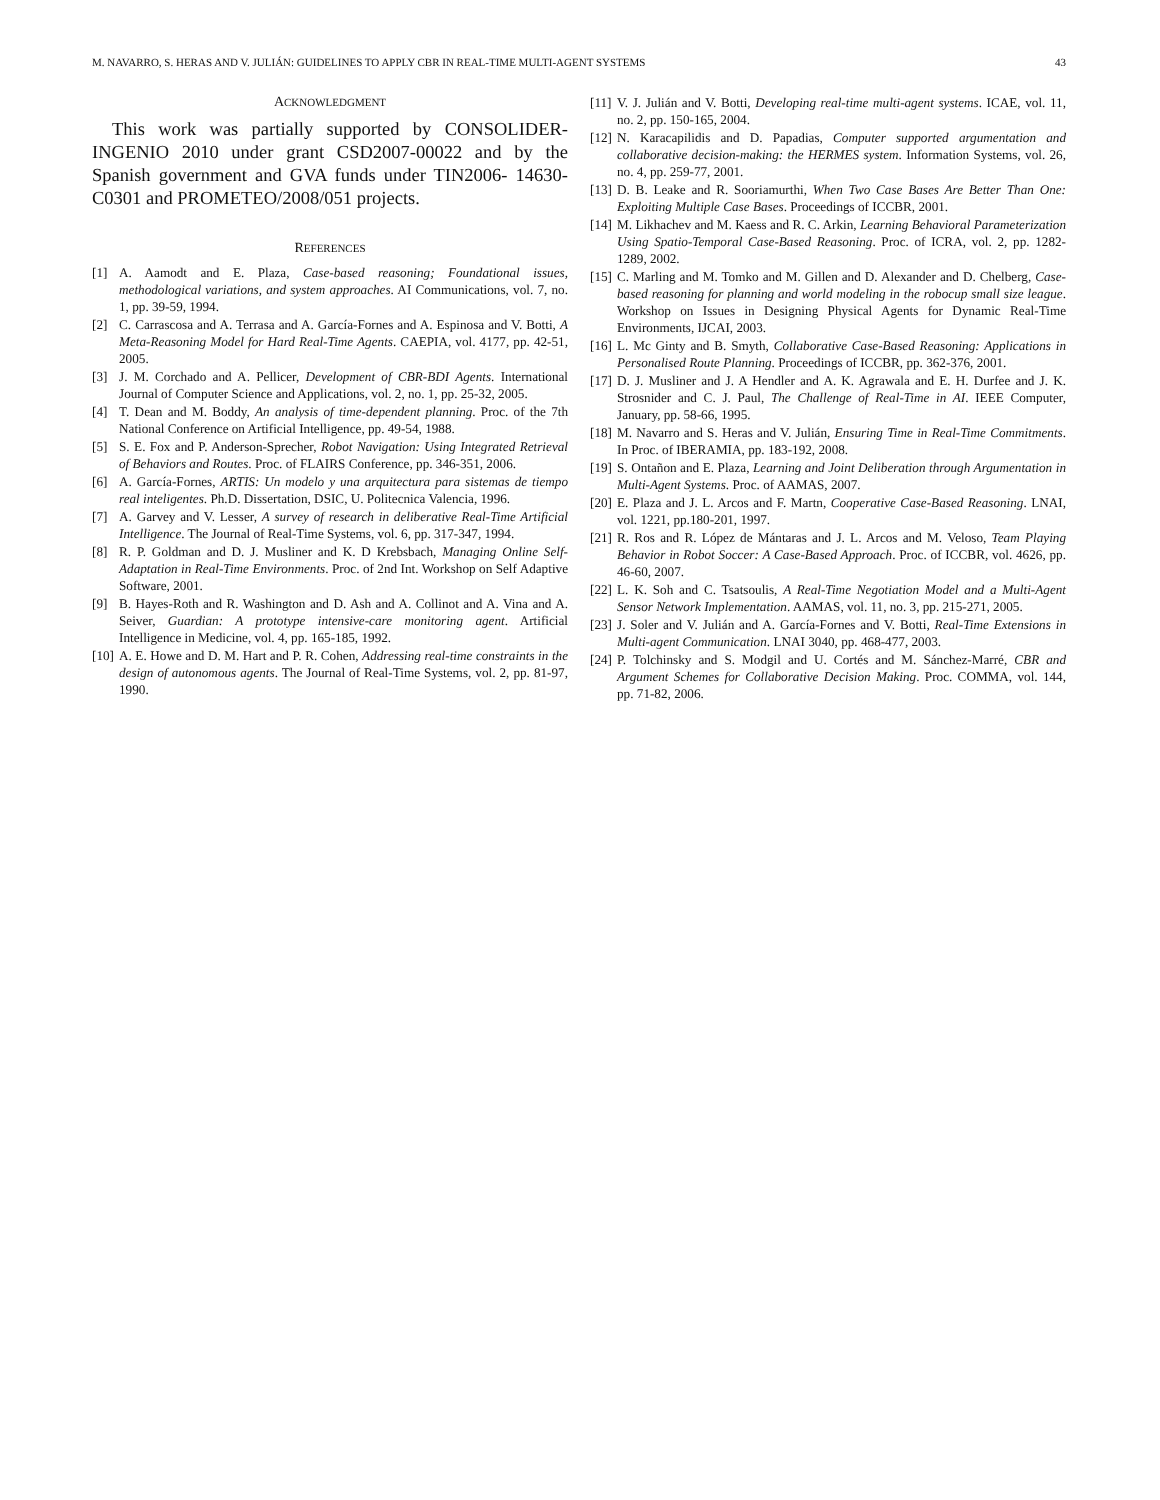M. NAVARRO, S. HERAS AND V. JULIÁN: GUIDELINES TO APPLY CBR IN REAL-TIME MULTI-AGENT SYSTEMS 43
ACKNOWLEDGMENT
This work was partially supported by CONSOLIDER-INGENIO 2010 under grant CSD2007-00022 and by the Spanish government and GVA funds under TIN2006- 14630-C0301 and PROMETEO/2008/051 projects.
REFERENCES
[1] A. Aamodt and E. Plaza, Case-based reasoning; Foundational issues, methodological variations, and system approaches. AI Communications, vol. 7, no. 1, pp. 39-59, 1994.
[2] C. Carrascosa and A. Terrasa and A. García-Fornes and A. Espinosa and V. Botti, A Meta-Reasoning Model for Hard Real-Time Agents. CAEPIA, vol. 4177, pp. 42-51, 2005.
[3] J. M. Corchado and A. Pellicer, Development of CBR-BDI Agents. International Journal of Computer Science and Applications, vol. 2, no. 1, pp. 25-32, 2005.
[4] T. Dean and M. Boddy, An analysis of time-dependent planning. Proc. of the 7th National Conference on Artificial Intelligence, pp. 49-54, 1988.
[5] S. E. Fox and P. Anderson-Sprecher, Robot Navigation: Using Integrated Retrieval of Behaviors and Routes. Proc. of FLAIRS Conference, pp. 346-351, 2006.
[6] A. García-Fornes, ARTIS: Un modelo y una arquitectura para sistemas de tiempo real inteligentes. Ph.D. Dissertation, DSIC, U. Politecnica Valencia, 1996.
[7] A. Garvey and V. Lesser, A survey of research in deliberative Real-Time Artificial Intelligence. The Journal of Real-Time Systems, vol. 6, pp. 317-347, 1994.
[8] R. P. Goldman and D. J. Musliner and K. D Krebsbach, Managing Online Self-Adaptation in Real-Time Environments. Proc. of 2nd Int. Workshop on Self Adaptive Software, 2001.
[9] B. Hayes-Roth and R. Washington and D. Ash and A. Collinot and A. Vina and A. Seiver, Guardian: A prototype intensive-care monitoring agent. Artificial Intelligence in Medicine, vol. 4, pp. 165-185, 1992.
[10] A. E. Howe and D. M. Hart and P. R. Cohen, Addressing real-time constraints in the design of autonomous agents. The Journal of Real-Time Systems, vol. 2, pp. 81-97, 1990.
[11] V. J. Julián and V. Botti, Developing real-time multi-agent systems. ICAE, vol. 11, no. 2, pp. 150-165, 2004.
[12] N. Karacapilidis and D. Papadias, Computer supported argumentation and collaborative decision-making: the HERMES system. Information Systems, vol. 26, no. 4, pp. 259-77, 2001.
[13] D. B. Leake and R. Sooriamurthi, When Two Case Bases Are Better Than One: Exploiting Multiple Case Bases. Proceedings of ICCBR, 2001.
[14] M. Likhachev and M. Kaess and R. C. Arkin, Learning Behavioral Parameterization Using Spatio-Temporal Case-Based Reasoning. Proc. of ICRA, vol. 2, pp. 1282-1289, 2002.
[15] C. Marling and M. Tomko and M. Gillen and D. Alexander and D. Chelberg, Case-based reasoning for planning and world modeling in the robocup small size league. Workshop on Issues in Designing Physical Agents for Dynamic Real-Time Environments, IJCAI, 2003.
[16] L. Mc Ginty and B. Smyth, Collaborative Case-Based Reasoning: Applications in Personalised Route Planning. Proceedings of ICCBR, pp. 362-376, 2001.
[17] D. J. Musliner and J. A Hendler and A. K. Agrawala and E. H. Durfee and J. K. Strosnider and C. J. Paul, The Challenge of Real-Time in AI. IEEE Computer, January, pp. 58-66, 1995.
[18] M. Navarro and S. Heras and V. Julián, Ensuring Time in Real-Time Commitments. In Proc. of IBERAMIA, pp. 183-192, 2008.
[19] S. Ontañon and E. Plaza, Learning and Joint Deliberation through Argumentation in Multi-Agent Systems. Proc. of AAMAS, 2007.
[20] E. Plaza and J. L. Arcos and F. Martn, Cooperative Case-Based Reasoning. LNAI, vol. 1221, pp.180-201, 1997.
[21] R. Ros and R. López de Mántaras and J. L. Arcos and M. Veloso, Team Playing Behavior in Robot Soccer: A Case-Based Approach. Proc. of ICCBR, vol. 4626, pp. 46-60, 2007.
[22] L. K. Soh and C. Tsatsoulis, A Real-Time Negotiation Model and a Multi-Agent Sensor Network Implementation. AAMAS, vol. 11, no. 3, pp. 215-271, 2005.
[23] J. Soler and V. Julián and A. García-Fornes and V. Botti, Real-Time Extensions in Multi-agent Communication. LNAI 3040, pp. 468-477, 2003.
[24] P. Tolchinsky and S. Modgil and U. Cortés and M. Sánchez-Marré, CBR and Argument Schemes for Collaborative Decision Making. Proc. COMMA, vol. 144, pp. 71-82, 2006.